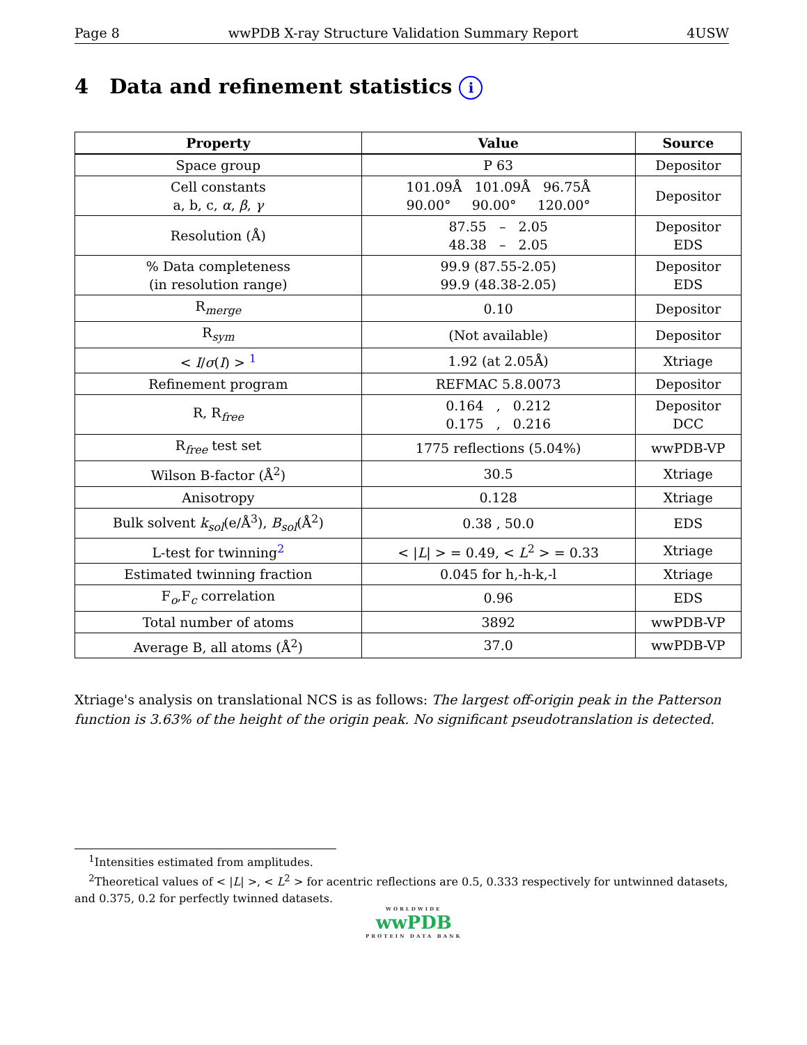Page 8 wwPDB X-ray Structure Validation Summary Report 4USW
4 Data and refinement statistics i
| Property | Value | Source |
| --- | --- | --- |
| Space group | P 63 | Depositor |
| Cell constants a, b, c, α , β , γ | 101.09Å 101.09Å 96.75Å 90.00° 90.00° 120.00° | Depositor |
| Resolution (Å) | 87.55 – 2.05 48.38 – 2.05 | Depositor EDS |
| % Data completeness (in resolution range) | 99.9 (87.55-2.05) 99.9 (48.38-2.05) | Depositor EDS |
| R<sub>merge</sub> | 0.10 | Depositor |
| R<sub>sym</sub> | (Not available) | Depositor |
| < I / σ ( I ) > <sup>1</sup> | 1.92 (at 2.05Å) | Xtriage |
| Refinement program | REFMAC 5.8.0073 | Depositor |
| R, R<sub>free</sub> | 0.164 , 0.212 0.175 , 0.216 | Depositor DCC |
| R<sub>free</sub> test set | 1775 reflections (5.04%) | wwPDB-VP |
| Wilson B-factor (Å<sup>2</sup>) | 30.5 | Xtriage |
| Anisotropy | 0.128 | Xtriage |
| Bulk solvent k<sub>sol</sub>(e/Å<sup>3</sup>), B<sub>sol</sub>(Å<sup>2</sup>) | 0.38 , 50.0 | EDS |
| L-test for twinning<sup>2</sup> | < / L / > = 0.49, < L<sup>2</sup> > = 0.33 | Xtriage |
| Estimated twinning fraction | 0.045 for h,-h-k,-l | Xtriage |
| F<sub>o</sub>,F<sub>c</sub> correlation | 0.96 | EDS |
| Total number of atoms | 3892 | wwPDB-VP |
| Average B, all atoms (Å<sup>2</sup>) | 37.0 | wwPDB-VP |
Xtriage's analysis on translational NCS is as follows: The largest off-origin peak in the Patterson function is 3.63% of the height of the origin peak. No significant pseudotranslation is detected.
<sup>1</sup> Intensities estimated from amplitudes.
<sup>2</sup> Theoretical values of < |L| >, < L<sup>2</sup> > for acentric reflections are 0.5, 0.333 respectively for untwinned datasets, and 0.375, 0.2 for perfectly twinned datasets.
WORLDWIDE
wwPDB
PROTEIN DATA BANK